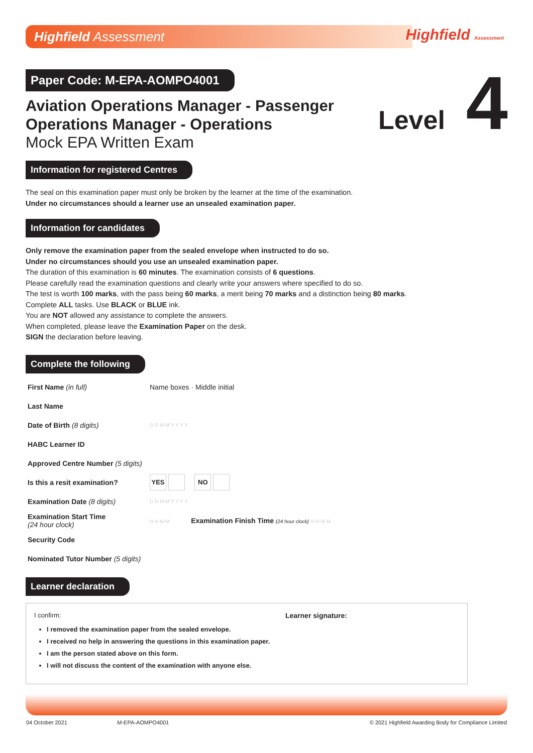Highfield Assessment Highfield Assessment
Level 4
Paper Code: M-EPA-AOMPO4001
Aviation Operations Manager - Passenger
Operations Manager - Operations
Mock EPA Written Exam
Information for registered Centres
The seal on this examination paper must only be broken by the learner at the time of the examination.
Under no circumstances should a learner use an unsealed examination paper.
Information for candidates
Only remove the examination paper from the sealed envelope when instructed to do so.
Under no circumstances should you use an unsealed examination paper.
The duration of this examination is 60 minutes. The examination consists of 6 questions.
Please carefully read the examination questions and clearly write your answers where specified to do so.
The test is worth 100 marks, with the pass being 60 marks, a merit being 70 marks and a distinction being 80 marks.
Complete ALL tasks. Use BLACK or BLUE ink.
You are NOT allowed any assistance to complete the answers.
When completed, please leave the Examination Paper on the desk.
SIGN the declaration before leaving.
Complete the following
| First Name (in full) | Name boxes · Middle initial |
| Last Name | |
| Date of Birth (8 digits) | D D M M Y Y Y Y |
| HABC Learner ID | |
| Approved Centre Number (5 digits) | |
| Is this a resit examination? | YES NO |
| Examination Date (8 digits) | D D M M Y Y Y Y |
| Examination Start Time (24 hour clock) | H H M M Examination Finish Time (24 hour clock) H H M M |
| Security Code | |
| Nominated Tutor Number (5 digits) | |
Learner declaration
I confirm:
I removed the examination paper from the sealed envelope.
I received no help in answering the questions in this examination paper.
I am the person stated above on this form.
I will not discuss the content of the examination with anyone else.
Learner signature:
04 October 2021 M-EPA-AOMPO4001 © 2021 Highfield Awarding Body for Compliance Limited